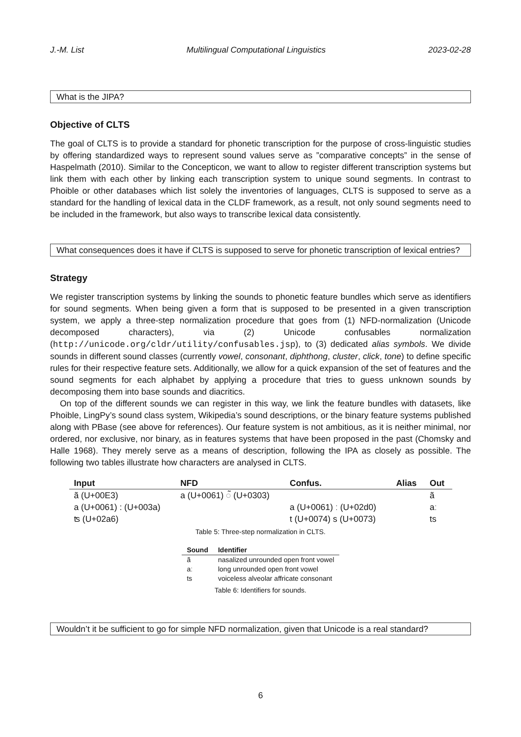J.-M. List Multilingual Computational Linguistics 2023-02-28
What is the JIPA?
Objective of CLTS
The goal of CLTS is to provide a standard for phonetic transcription for the purpose of cross-linguistic studies by offering standardized ways to represent sound values serve as ”comparative concepts” in the sense of Haspelmath (2010). Similar to the Concepticon, we want to allow to register different transcription systems but link them with each other by linking each transcription system to unique sound segments. In contrast to Phoible or other databases which list solely the inventories of languages, CLTS is supposed to serve as a standard for the handling of lexical data in the CLDF framework, as a result, not only sound segments need to be included in the framework, but also ways to transcribe lexical data consistently.
What consequences does it have if CLTS is supposed to serve for phonetic transcription of lexical entries?
Strategy
We register transcription systems by linking the sounds to phonetic feature bundles which serve as identifiers for sound segments. When being given a form that is supposed to be presented in a given transcription system, we apply a three-step normalization procedure that goes from (1) NFD-normalization (Unicode decomposed characters), via (2) Unicode confusables normalization (http://unicode.org/cldr/utility/confusables.jsp), to (3) dedicated alias symbols. We divide sounds in different sound classes (currently vowel, consonant, diphthong, cluster, click, tone) to define specific rules for their respective feature sets. Additionally, we allow for a quick expansion of the set of features and the sound segments for each alphabet by applying a procedure that tries to guess unknown sounds by decomposing them into base sounds and diacritics.
On top of the different sounds we can register in this way, we link the feature bundles with datasets, like Phoible, LingPy’s sound class system, Wikipedia’s sound descriptions, or the binary feature systems published along with PBase (see above for references). Our feature system is not ambitious, as it is neither minimal, nor ordered, nor exclusive, nor binary, as in features systems that have been proposed in the past (Chomsky and Halle 1968). They merely serve as a means of description, following the IPA as closely as possible. The following two tables illustrate how characters are analysed in CLTS.
| Input | NFD | Confus. | Alias | Out |
| --- | --- | --- | --- | --- |
| ã (U+00E3) | a (U+0061) ◌̃ (U+0303) | | | ã |
| a (U+0061) : (U+003a) | | a (U+0061) ː (U+02d0) | | aː |
| ʦ (U+02a6) | | t (U+0074) s (U+0073) | | ts |
Table 5: Three-step normalization in CLTS.
| Sound | Identifier |
| --- | --- |
| ã | nasalized unrounded open front vowel |
| aː | long unrounded open front vowel |
| ts | voiceless alveolar affricate consonant |
Table 6: Identifiers for sounds.
Wouldn’t it be sufficient to go for simple NFD normalization, given that Unicode is a real standard?
6